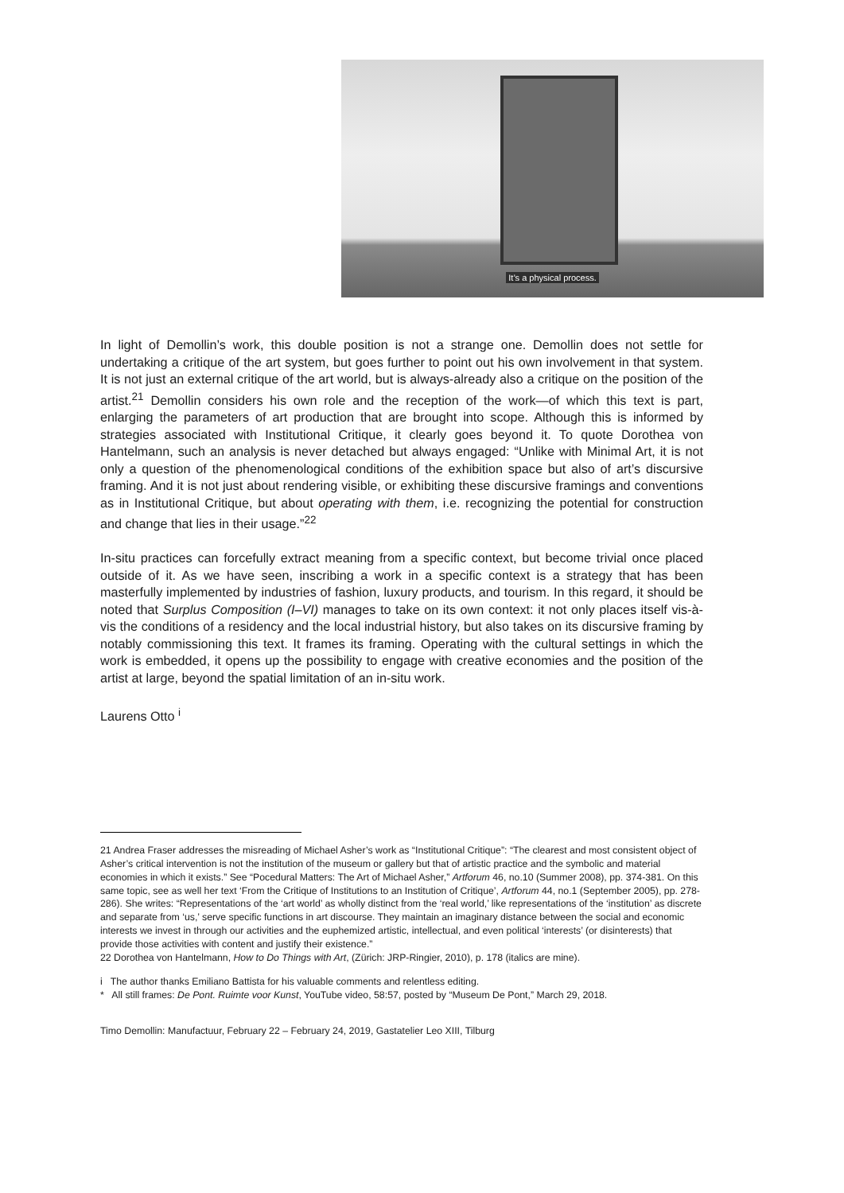It’s a physical process.
In light of Demollin’s work, this double position is not a strange one. Demollin does not settle for undertaking a critique of the art system, but goes further to point out his own involvement in that system. It is not just an external critique of the art world, but is always-already also a critique on the position of the artist.<sup>21</sup> Demollin considers his own role and the reception of the work—of which this text is part, enlarging the parameters of art production that are brought into scope. Although this is informed by strategies associated with Institutional Critique, it clearly goes beyond it. To quote Dorothea von Hantelmann, such an analysis is never detached but always engaged: “Unlike with Minimal Art, it is not only a question of the phenomenological conditions of the exhibition space but also of art’s discursive framing. And it is not just about rendering visible, or exhibiting these discursive framings and conventions as in Institutional Critique, but about operating with them, i.e. recognizing the potential for construction and change that lies in their usage.”<sup>22</sup>
In-situ practices can forcefully extract meaning from a specific context, but become trivial once placed outside of it. As we have seen, inscribing a work in a specific context is a strategy that has been masterfully implemented by industries of fashion, luxury products, and tourism. In this regard, it should be noted that Surplus Composition (I–VI) manages to take on its own context: it not only places itself vis-à-vis the conditions of a residency and the local industrial history, but also takes on its discursive framing by notably commissioning this text. It frames its framing. Operating with the cultural settings in which the work is embedded, it opens up the possibility to engage with creative economies and the position of the artist at large, beyond the spatial limitation of an in-situ work.
Laurens Otto <sup>i</sup>
21 Andrea Fraser addresses the misreading of Michael Asher’s work as “Institutional Critique”: “The clearest and most consistent object of Asher’s critical intervention is not the institution of the museum or gallery but that of artistic practice and the symbolic and material economies in which it exists.” See “Pocedural Matters: The Art of Michael Asher,” Artforum 46, no.10 (Summer 2008), pp. 374-381. On this same topic, see as well her text ‘From the Critique of Institutions to an Institution of Critique’, Artforum 44, no.1 (September 2005), pp. 278-286). She writes: “Representations of the ‘art world’ as wholly distinct from the ‘real world,’ like representations of the ‘institution’ as discrete and separate from ‘us,’ serve specific functions in art discourse. They maintain an imaginary distance between the social and economic interests we invest in through our activities and the euphemized artistic, intellectual, and even political ‘interests’ (or disinterests) that provide those activities with content and justify their existence.”
22 Dorothea von Hantelmann, How to Do Things with Art, (Zürich: JRP-Ringier, 2010), p. 178 (italics are mine).
i The author thanks Emiliano Battista for his valuable comments and relentless editing.
* All still frames: De Pont. Ruimte voor Kunst, YouTube video, 58:57, posted by “Museum De Pont,” March 29, 2018.
Timo Demollin: Manufactuur, February 22 – February 24, 2019, Gastatelier Leo XIII, Tilburg